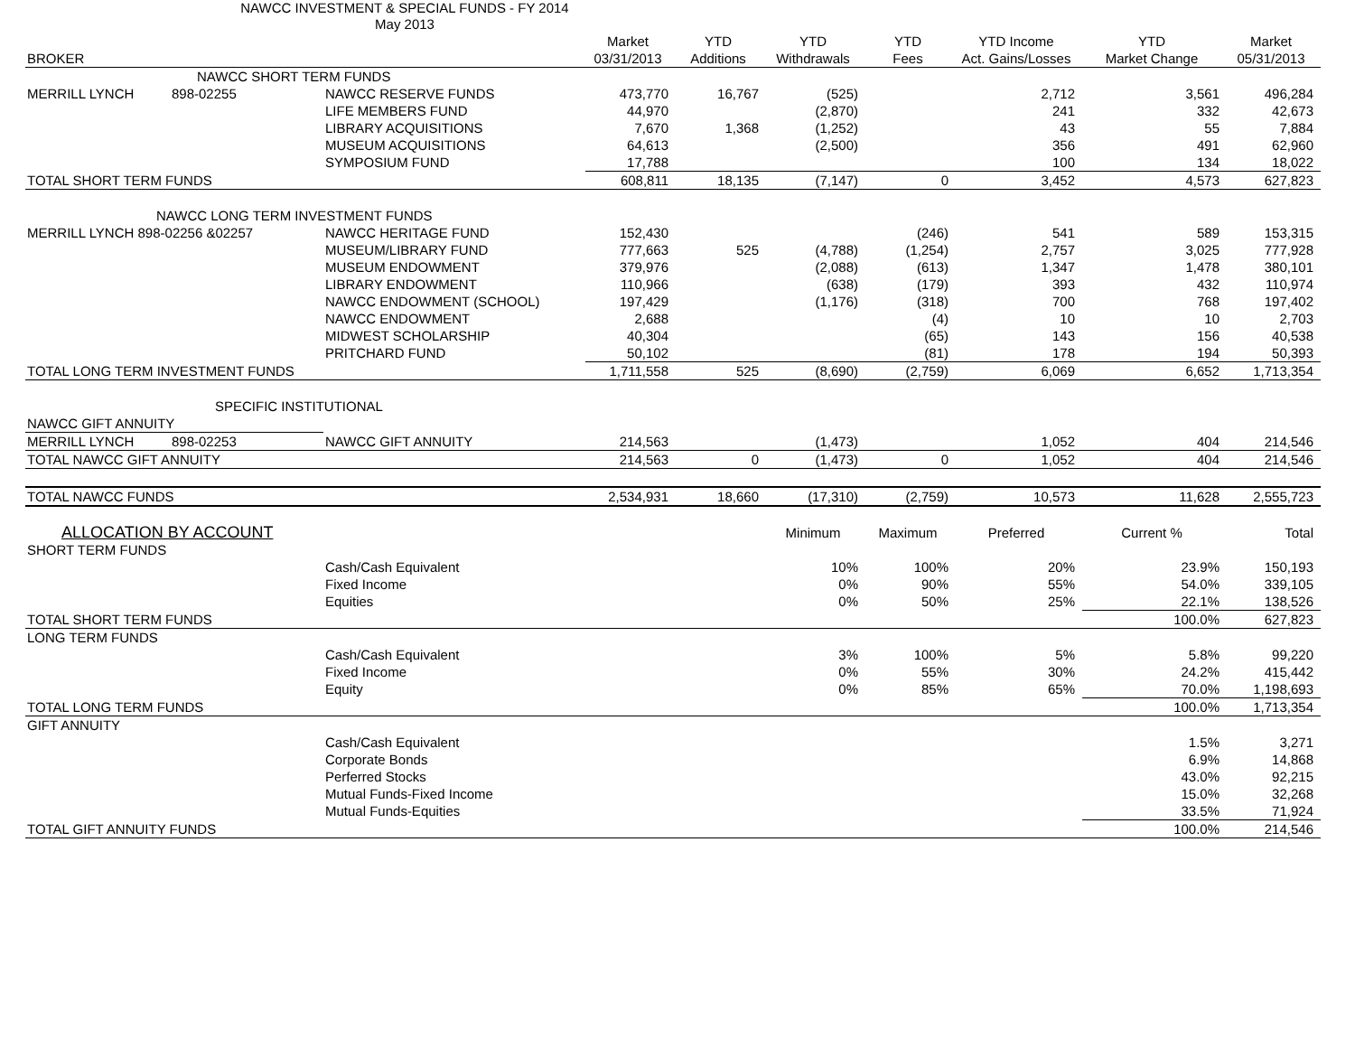NAWCC INVESTMENT & SPECIAL FUNDS - FY 2014
May 2013
| | | | Market | YTD | YTD | YTD | YTD Income | YTD | Market |
| BROKER | | | 03/31/2013 | Additions | Withdrawals | Fees | Act. Gains/Losses | Market Change | 05/31/2013 |
| NAWCC SHORT TERM FUNDS | | | | | | | | | |
| MERRILL LYNCH | 898-02255 | NAWCC RESERVE FUNDS | 473,770 | 16,767 | (525) | | 2,712 | 3,561 | 496,284 |
| | | LIFE MEMBERS FUND | 44,970 | | (2,870) | | 241 | 332 | 42,673 |
| | | LIBRARY ACQUISITIONS | 7,670 | 1,368 | (1,252) | | 43 | 55 | 7,884 |
| | | MUSEUM ACQUISITIONS | 64,613 | | (2,500) | | 356 | 491 | 62,960 |
| | | SYMPOSIUM FUND | 17,788 | | | | 100 | 134 | 18,022 |
| TOTAL SHORT TERM FUNDS | | | 608,811 | 18,135 | (7,147) | 0 | 3,452 | 4,573 | 627,823 |
| NAWCC LONG TERM INVESTMENT FUNDS | | | | | | | | | |
| MERRILL LYNCH 898-02256 &02257 | | NAWCC HERITAGE FUND | 152,430 | | | (246) | 541 | 589 | 153,315 |
| | | MUSEUM/LIBRARY FUND | 777,663 | 525 | (4,788) | (1,254) | 2,757 | 3,025 | 777,928 |
| | | MUSEUM ENDOWMENT | 379,976 | | (2,088) | (613) | 1,347 | 1,478 | 380,101 |
| | | LIBRARY ENDOWMENT | 110,966 | | (638) | (179) | 393 | 432 | 110,974 |
| | | NAWCC ENDOWMENT (SCHOOL) | 197,429 | | (1,176) | (318) | 700 | 768 | 197,402 |
| | | NAWCC ENDOWMENT | 2,688 | | | (4) | 10 | 10 | 2,703 |
| | | MIDWEST SCHOLARSHIP | 40,304 | | | (65) | 143 | 156 | 40,538 |
| | | PRITCHARD FUND | 50,102 | | | (81) | 178 | 194 | 50,393 |
| TOTAL LONG TERM INVESTMENT FUNDS | | | 1,711,558 | 525 | (8,690) | (2,759) | 6,069 | 6,652 | 1,713,354 |
| SPECIFIC INSTITUTIONAL | | | | | | | | | |
| NAWCC GIFT ANNUITY | | | | | | | | | |
| MERRILL LYNCH | 898-02253 | NAWCC GIFT ANNUITY | 214,563 | | (1,473) | | 1,052 | 404 | 214,546 |
| TOTAL NAWCC GIFT ANNUITY | | | 214,563 | 0 | (1,473) | 0 | 1,052 | 404 | 214,546 |
| TOTAL NAWCC FUNDS | | | 2,534,931 | 18,660 | (17,310) | (2,759) | 10,573 | 11,628 | 2,555,723 |
| ALLOCATION BY ACCOUNT | | | | | Minimum | Maximum | Preferred | Current % | Total |
| SHORT TERM FUNDS | | | | | | | | | |
| | | Cash/Cash Equivalent | | | 10% | 100% | 20% | 23.9% | 150,193 |
| | | Fixed Income | | | 0% | 90% | 55% | 54.0% | 339,105 |
| | | Equities | | | 0% | 50% | 25% | 22.1% | 138,526 |
| TOTAL SHORT TERM FUNDS | | | | | | | | 100.0% | 627,823 |
| LONG TERM FUNDS | | | | | | | | | |
| | | Cash/Cash Equivalent | | | 3% | 100% | 5% | 5.8% | 99,220 |
| | | Fixed Income | | | 0% | 55% | 30% | 24.2% | 415,442 |
| | | Equity | | | 0% | 85% | 65% | 70.0% | 1,198,693 |
| TOTAL LONG TERM FUNDS | | | | | | | | 100.0% | 1,713,354 |
| GIFT ANNUITY | | | | | | | | | |
| | | Cash/Cash Equivalent | | | | | | 1.5% | 3,271 |
| | | Corporate Bonds | | | | | | 6.9% | 14,868 |
| | | Perferred Stocks | | | | | | 43.0% | 92,215 |
| | | Mutual Funds-Fixed Income | | | | | | 15.0% | 32,268 |
| | | Mutual Funds-Equities | | | | | | 33.5% | 71,924 |
| TOTAL GIFT ANNUITY FUNDS | | | | | | | | 100.0% | 214,546 |